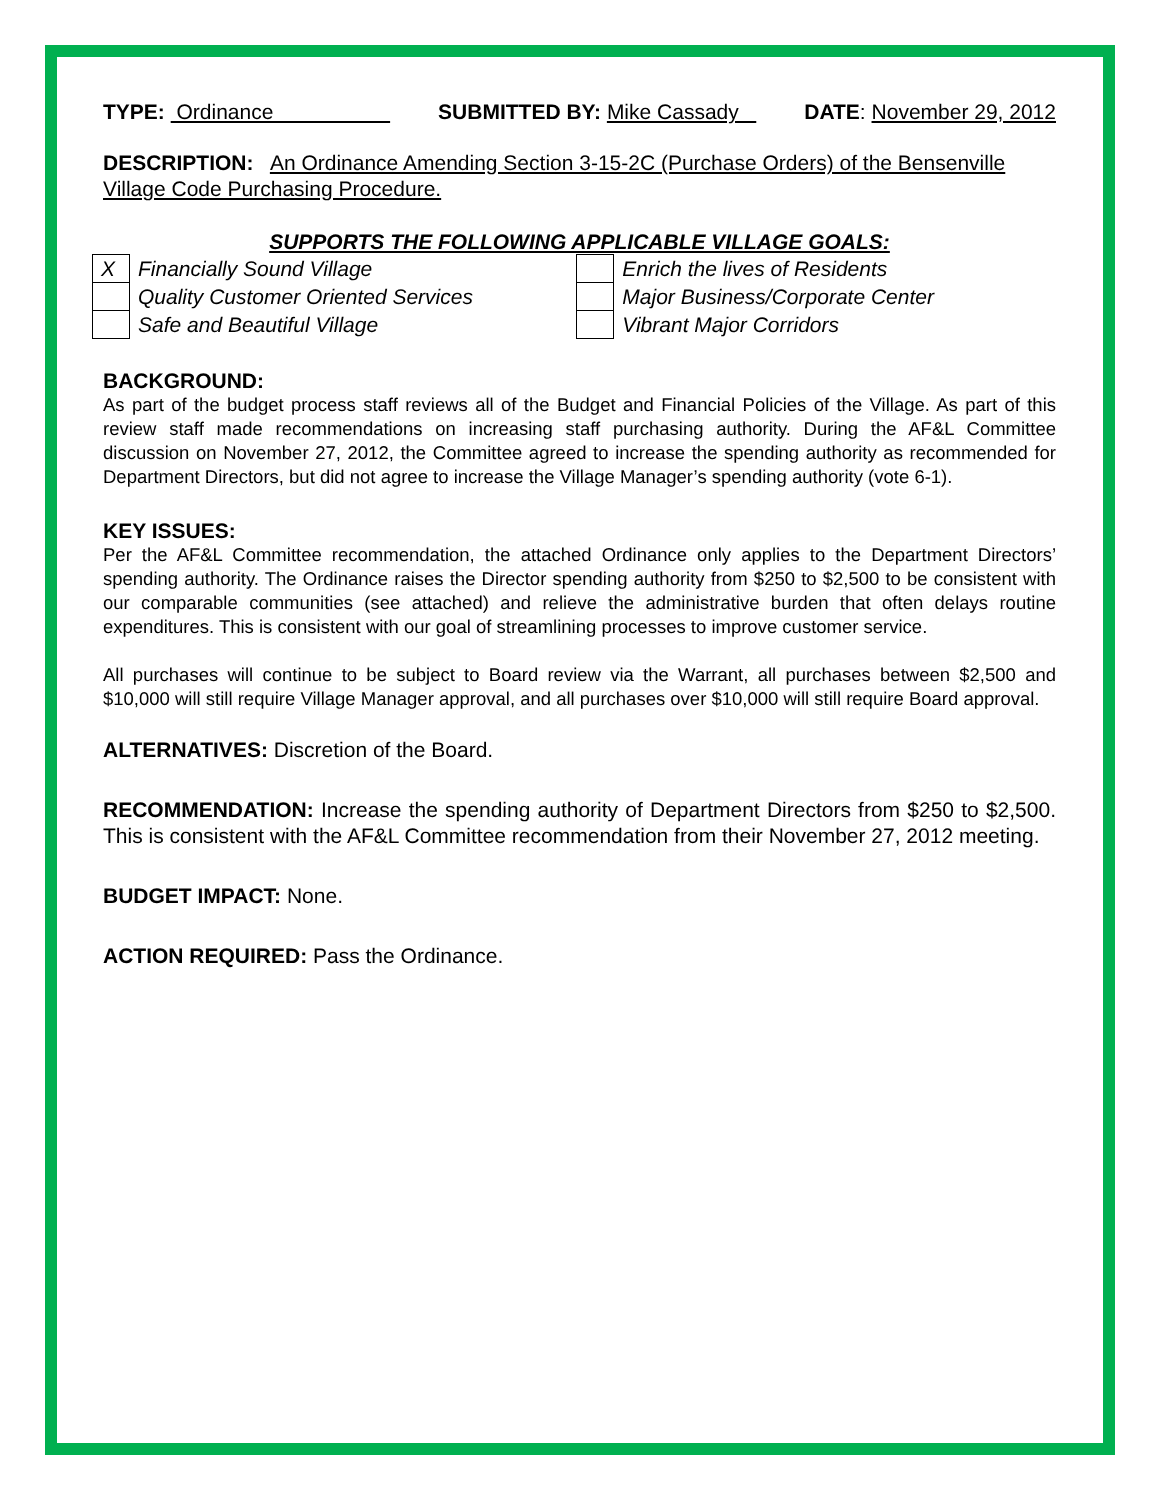TYPE: Ordinance SUBMITTED BY: Mike Cassady DATE: November 29, 2012
DESCRIPTION: An Ordinance Amending Section 3-15-2C (Purchase Orders) of the Bensenville Village Code Purchasing Procedure.
SUPPORTS THE FOLLOWING APPLICABLE VILLAGE GOALS:
| X | Financially Sound Village | | Enrich the lives of Residents |
| | Quality Customer Oriented Services | | Major Business/Corporate Center |
| | Safe and Beautiful Village | | Vibrant Major Corridors |
BACKGROUND:
As part of the budget process staff reviews all of the Budget and Financial Policies of the Village. As part of this review staff made recommendations on increasing staff purchasing authority. During the AF&L Committee discussion on November 27, 2012, the Committee agreed to increase the spending authority as recommended for Department Directors, but did not agree to increase the Village Manager’s spending authority (vote 6-1).
KEY ISSUES:
Per the AF&L Committee recommendation, the attached Ordinance only applies to the Department Directors’ spending authority. The Ordinance raises the Director spending authority from $250 to $2,500 to be consistent with our comparable communities (see attached) and relieve the administrative burden that often delays routine expenditures. This is consistent with our goal of streamlining processes to improve customer service.
All purchases will continue to be subject to Board review via the Warrant, all purchases between $2,500 and $10,000 will still require Village Manager approval, and all purchases over $10,000 will still require Board approval.
ALTERNATIVES: Discretion of the Board.
RECOMMENDATION: Increase the spending authority of Department Directors from $250 to $2,500. This is consistent with the AF&L Committee recommendation from their November 27, 2012 meeting.
BUDGET IMPACT: None.
ACTION REQUIRED: Pass the Ordinance.